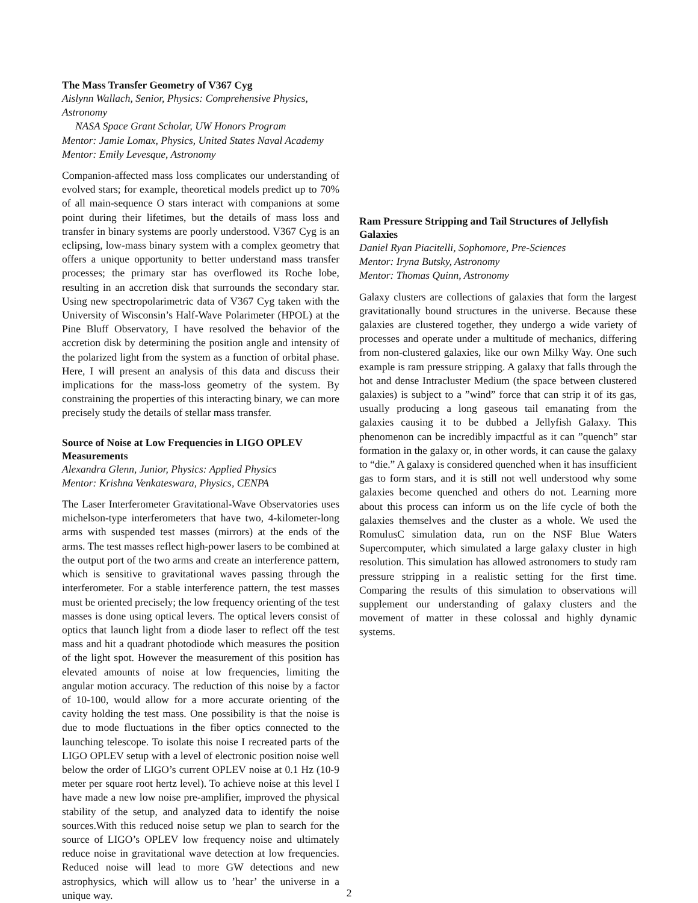The Mass Transfer Geometry of V367 Cyg
Aislynn Wallach, Senior, Physics: Comprehensive Physics, Astronomy
NASA Space Grant Scholar, UW Honors Program
Mentor: Jamie Lomax, Physics, United States Naval Academy
Mentor: Emily Levesque, Astronomy
Companion-affected mass loss complicates our understanding of evolved stars; for example, theoretical models predict up to 70% of all main-sequence O stars interact with companions at some point during their lifetimes, but the details of mass loss and transfer in binary systems are poorly understood. V367 Cyg is an eclipsing, low-mass binary system with a complex geometry that offers a unique opportunity to better understand mass transfer processes; the primary star has overflowed its Roche lobe, resulting in an accretion disk that surrounds the secondary star. Using new spectropolarimetric data of V367 Cyg taken with the University of Wisconsin’s Half-Wave Polarimeter (HPOL) at the Pine Bluff Observatory, I have resolved the behavior of the accretion disk by determining the position angle and intensity of the polarized light from the system as a function of orbital phase. Here, I will present an analysis of this data and discuss their implications for the mass-loss geometry of the system. By constraining the properties of this interacting binary, we can more precisely study the details of stellar mass transfer.
Source of Noise at Low Frequencies in LIGO OPLEV Measurements
Alexandra Glenn, Junior, Physics: Applied Physics
Mentor: Krishna Venkateswara, Physics, CENPA
The Laser Interferometer Gravitational-Wave Observatories uses michelson-type interferometers that have two, 4-kilometer-long arms with suspended test masses (mirrors) at the ends of the arms. The test masses reflect high-power lasers to be combined at the output port of the two arms and create an interference pattern, which is sensitive to gravitational waves passing through the interferometer. For a stable interference pattern, the test masses must be oriented precisely; the low frequency orienting of the test masses is done using optical levers. The optical levers consist of optics that launch light from a diode laser to reflect off the test mass and hit a quadrant photodiode which measures the position of the light spot. However the measurement of this position has elevated amounts of noise at low frequencies, limiting the angular motion accuracy. The reduction of this noise by a factor of 10-100, would allow for a more accurate orienting of the cavity holding the test mass. One possibility is that the noise is due to mode fluctuations in the fiber optics connected to the launching telescope. To isolate this noise I recreated parts of the LIGO OPLEV setup with a level of electronic position noise well below the order of LIGO’s current OPLEV noise at 0.1 Hz (10-9 meter per square root hertz level). To achieve noise at this level I have made a new low noise pre-amplifier, improved the physical stability of the setup, and analyzed data to identify the noise sources.With this reduced noise setup we plan to search for the source of LIGO’s OPLEV low frequency noise and ultimately reduce noise in gravitational wave detection at low frequencies. Reduced noise will lead to more GW detections and new astrophysics, which will allow us to ’hear’ the universe in a unique way.
Ram Pressure Stripping and Tail Structures of Jellyfish Galaxies
Daniel Ryan Piacitelli, Sophomore, Pre-Sciences
Mentor: Iryna Butsky, Astronomy
Mentor: Thomas Quinn, Astronomy
Galaxy clusters are collections of galaxies that form the largest gravitationally bound structures in the universe. Because these galaxies are clustered together, they undergo a wide variety of processes and operate under a multitude of mechanics, differing from non-clustered galaxies, like our own Milky Way. One such example is ram pressure stripping. A galaxy that falls through the hot and dense Intracluster Medium (the space between clustered galaxies) is subject to a ”wind” force that can strip it of its gas, usually producing a long gaseous tail emanating from the galaxies causing it to be dubbed a Jellyfish Galaxy. This phenomenon can be incredibly impactful as it can ”quench” star formation in the galaxy or, in other words, it can cause the galaxy to “die.” A galaxy is considered quenched when it has insufficient gas to form stars, and it is still not well understood why some galaxies become quenched and others do not. Learning more about this process can inform us on the life cycle of both the galaxies themselves and the cluster as a whole. We used the RomulusC simulation data, run on the NSF Blue Waters Supercomputer, which simulated a large galaxy cluster in high resolution. This simulation has allowed astronomers to study ram pressure stripping in a realistic setting for the first time. Comparing the results of this simulation to observations will supplement our understanding of galaxy clusters and the movement of matter in these colossal and highly dynamic systems.
2